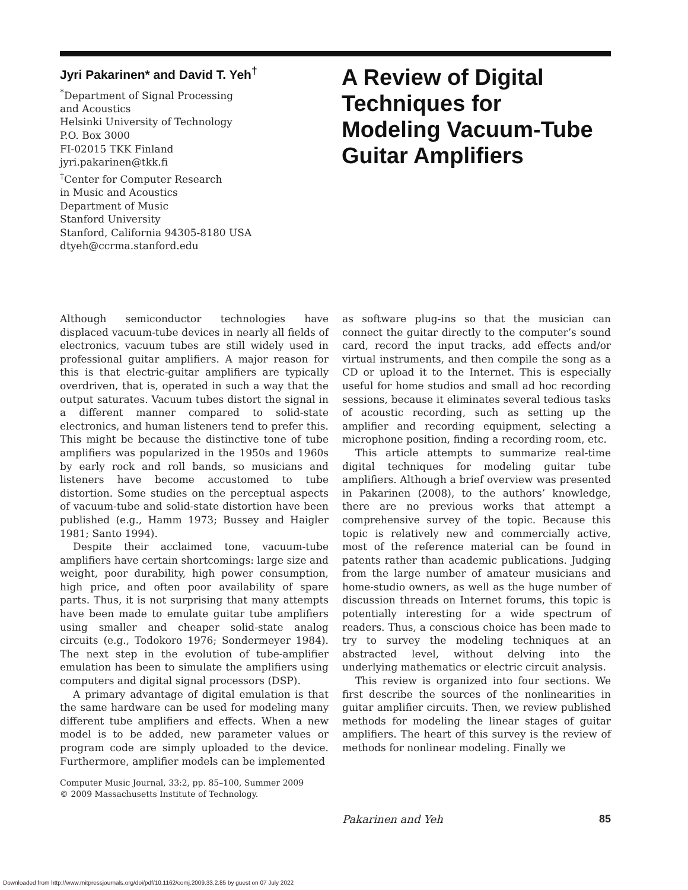Jyri Pakarinen* and David T. Yeh<sup>†</sup>
<sup>*</sup> Department of Signal Processing
and Acoustics
Helsinki University of Technology
P.O. Box 3000
FI-02015 TKK Finland
jyri.pakarinen@tkk.fi
<sup>†</sup> Center for Computer Research
in Music and Acoustics
Department of Music
Stanford University
Stanford, California 94305-8180 USA
dtyeh@ccrma.stanford.edu
A Review of Digital Techniques for Modeling Vacuum-Tube Guitar Amplifiers
Although semiconductor technologies have displaced vacuum-tube devices in nearly all fields of electronics, vacuum tubes are still widely used in professional guitar amplifiers. A major reason for this is that electric-guitar amplifiers are typically overdriven, that is, operated in such a way that the output saturates. Vacuum tubes distort the signal in a different manner compared to solid-state electronics, and human listeners tend to prefer this. This might be because the distinctive tone of tube amplifiers was popularized in the 1950s and 1960s by early rock and roll bands, so musicians and listeners have become accustomed to tube distortion. Some studies on the perceptual aspects of vacuum-tube and solid-state distortion have been published (e.g., Hamm 1973; Bussey and Haigler 1981; Santo 1994).
Despite their acclaimed tone, vacuum-tube amplifiers have certain shortcomings: large size and weight, poor durability, high power consumption, high price, and often poor availability of spare parts. Thus, it is not surprising that many attempts have been made to emulate guitar tube amplifiers using smaller and cheaper solid-state analog circuits (e.g., Todokoro 1976; Sondermeyer 1984). The next step in the evolution of tube-amplifier emulation has been to simulate the amplifiers using computers and digital signal processors (DSP).
A primary advantage of digital emulation is that the same hardware can be used for modeling many different tube amplifiers and effects. When a new model is to be added, new parameter values or program code are simply uploaded to the device. Furthermore, amplifier models can be implemented
as software plug-ins so that the musician can connect the guitar directly to the computer’s sound card, record the input tracks, add effects and/or virtual instruments, and then compile the song as a CD or upload it to the Internet. This is especially useful for home studios and small ad hoc recording sessions, because it eliminates several tedious tasks of acoustic recording, such as setting up the amplifier and recording equipment, selecting a microphone position, finding a recording room, etc.
This article attempts to summarize real-time digital techniques for modeling guitar tube amplifiers. Although a brief overview was presented in Pakarinen (2008), to the authors’ knowledge, there are no previous works that attempt a comprehensive survey of the topic. Because this topic is relatively new and commercially active, most of the reference material can be found in patents rather than academic publications. Judging from the large number of amateur musicians and home-studio owners, as well as the huge number of discussion threads on Internet forums, this topic is potentially interesting for a wide spectrum of readers. Thus, a conscious choice has been made to try to survey the modeling techniques at an abstracted level, without delving into the underlying mathematics or electric circuit analysis.
This review is organized into four sections. We first describe the sources of the nonlinearities in guitar amplifier circuits. Then, we review published methods for modeling the linear stages of guitar amplifiers. The heart of this survey is the review of methods for nonlinear modeling. Finally we
Computer Music Journal, 33:2, pp. 85–100, Summer 2009
© 2009 Massachusetts Institute of Technology.
Pakarinen and Yeh 85
Downloaded from http://www.mitpressjournals.org/doi/pdf/10.1162/comj.2009.33.2.85 by guest on 07 July 2022